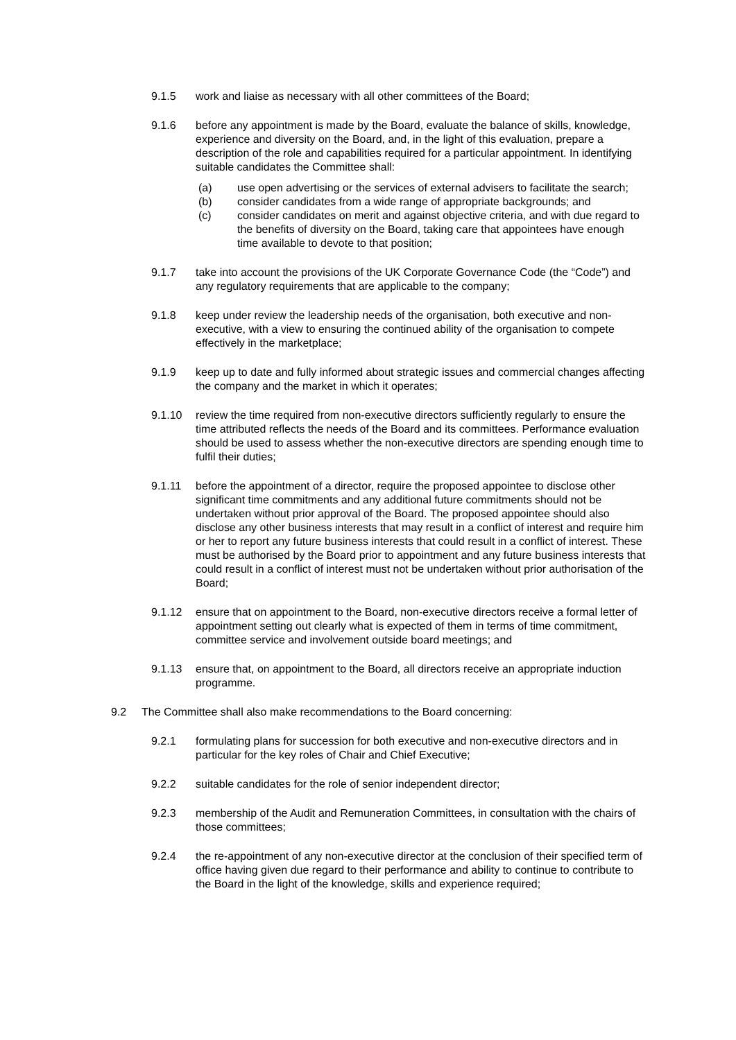9.1.5 work and liaise as necessary with all other committees of the Board;
9.1.6 before any appointment is made by the Board, evaluate the balance of skills, knowledge, experience and diversity on the Board, and, in the light of this evaluation, prepare a description of the role and capabilities required for a particular appointment. In identifying suitable candidates the Committee shall:
(a) use open advertising or the services of external advisers to facilitate the search;
(b) consider candidates from a wide range of appropriate backgrounds; and
(c) consider candidates on merit and against objective criteria, and with due regard to the benefits of diversity on the Board, taking care that appointees have enough time available to devote to that position;
9.1.7 take into account the provisions of the UK Corporate Governance Code (the “Code”) and any regulatory requirements that are applicable to the company;
9.1.8 keep under review the leadership needs of the organisation, both executive and non-executive, with a view to ensuring the continued ability of the organisation to compete effectively in the marketplace;
9.1.9 keep up to date and fully informed about strategic issues and commercial changes affecting the company and the market in which it operates;
9.1.10 review the time required from non-executive directors sufficiently regularly to ensure the time attributed reflects the needs of the Board and its committees. Performance evaluation should be used to assess whether the non-executive directors are spending enough time to fulfil their duties;
9.1.11 before the appointment of a director, require the proposed appointee to disclose other significant time commitments and any additional future commitments should not be undertaken without prior approval of the Board. The proposed appointee should also disclose any other business interests that may result in a conflict of interest and require him or her to report any future business interests that could result in a conflict of interest. These must be authorised by the Board prior to appointment and any future business interests that could result in a conflict of interest must not be undertaken without prior authorisation of the Board;
9.1.12 ensure that on appointment to the Board, non-executive directors receive a formal letter of appointment setting out clearly what is expected of them in terms of time commitment, committee service and involvement outside board meetings; and
9.1.13 ensure that, on appointment to the Board, all directors receive an appropriate induction programme.
9.2 The Committee shall also make recommendations to the Board concerning:
9.2.1 formulating plans for succession for both executive and non-executive directors and in particular for the key roles of Chair and Chief Executive;
9.2.2 suitable candidates for the role of senior independent director;
9.2.3 membership of the Audit and Remuneration Committees, in consultation with the chairs of those committees;
9.2.4 the re-appointment of any non-executive director at the conclusion of their specified term of office having given due regard to their performance and ability to continue to contribute to the Board in the light of the knowledge, skills and experience required;